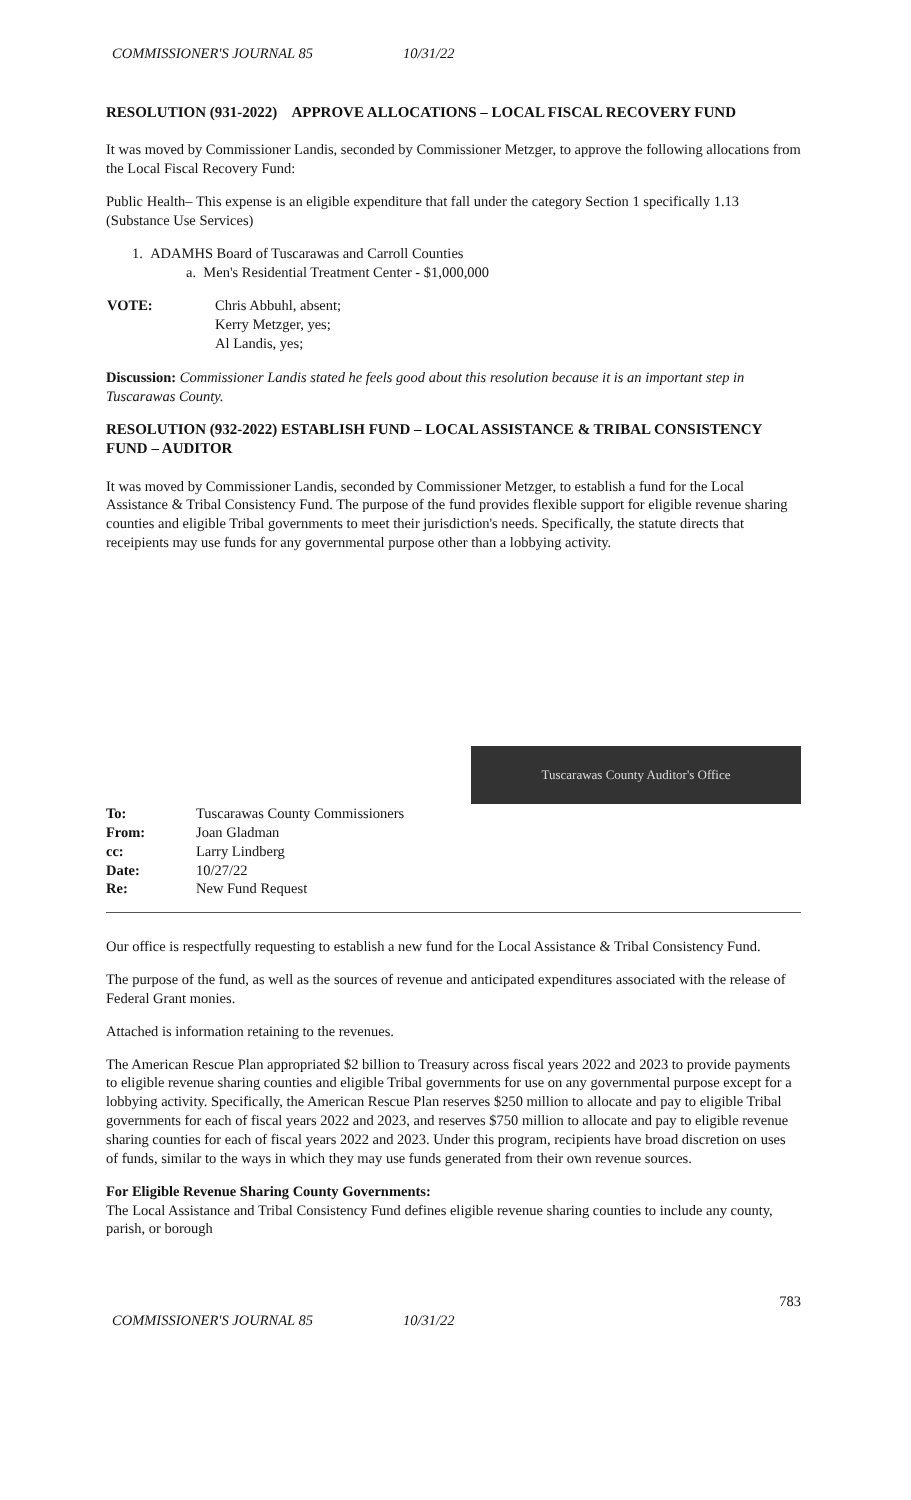COMMISSIONER'S JOURNAL 85 10/31/22
RESOLUTION (931-2022) APPROVE ALLOCATIONS – LOCAL FISCAL RECOVERY FUND
It was moved by Commissioner Landis, seconded by Commissioner Metzger, to approve the following allocations from the Local Fiscal Recovery Fund:
Public Health– This expense is an eligible expenditure that fall under the category Section 1 specifically 1.13 (Substance Use Services)
1. ADAMHS Board of Tuscarawas and Carroll Counties
a. Men's Residential Treatment Center - $1,000,000
| VOTE: | Chris Abbuhl, absent; Kerry Metzger, yes; Al Landis, yes; |
Discussion: Commissioner Landis stated he feels good about this resolution because it is an important step in Tuscarawas County.
RESOLUTION (932-2022) ESTABLISH FUND – LOCAL ASSISTANCE & TRIBAL CONSISTENCY FUND – AUDITOR
It was moved by Commissioner Landis, seconded by Commissioner Metzger, to establish a fund for the Local Assistance & Tribal Consistency Fund. The purpose of the fund provides flexible support for eligible revenue sharing counties and eligible Tribal governments to meet their jurisdiction's needs. Specifically, the statute directs that receipients may use funds for any governmental purpose other than a lobbying activity.
Tuscarawas County Auditor's Office
| To: | Tuscarawas County Commissioners |
| From: | Joan Gladman |
| cc: | Larry Lindberg |
| Date: | 10/27/22 |
| Re: | New Fund Request |
Our office is respectfully requesting to establish a new fund for the Local Assistance & Tribal Consistency Fund.
The purpose of the fund, as well as the sources of revenue and anticipated expenditures associated with the release of Federal Grant monies.
Attached is information retaining to the revenues.
The American Rescue Plan appropriated $2 billion to Treasury across fiscal years 2022 and 2023 to provide payments to eligible revenue sharing counties and eligible Tribal governments for use on any governmental purpose except for a lobbying activity. Specifically, the American Rescue Plan reserves $250 million to allocate and pay to eligible Tribal governments for each of fiscal years 2022 and 2023, and reserves $750 million to allocate and pay to eligible revenue sharing counties for each of fiscal years 2022 and 2023. Under this program, recipients have broad discretion on uses of funds, similar to the ways in which they may use funds generated from their own revenue sources.
For Eligible Revenue Sharing County Governments:
The Local Assistance and Tribal Consistency Fund defines eligible revenue sharing counties to include any county, parish, or borough
783
COMMISSIONER'S JOURNAL 85 10/31/22